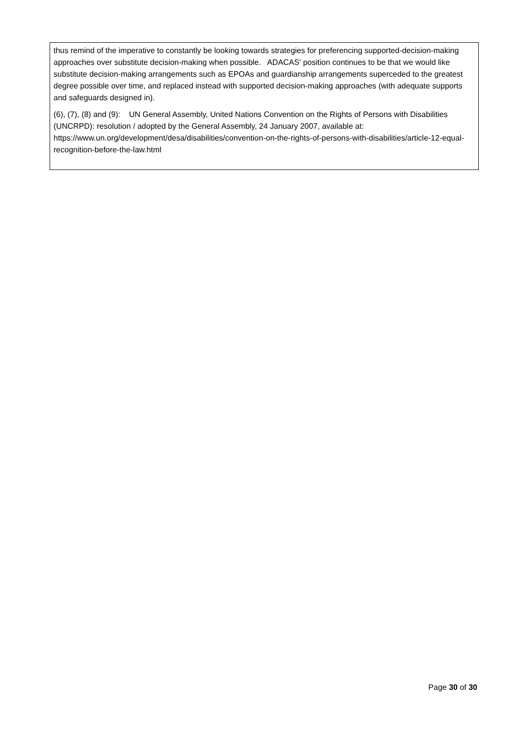thus remind of the imperative to constantly be looking towards strategies for preferencing supported-decision-making approaches over substitute decision-making when possible. ADACAS' position continues to be that we would like substitute decision-making arrangements such as EPOAs and guardianship arrangements superceded to the greatest degree possible over time, and replaced instead with supported decision-making approaches (with adequate supports and safeguards designed in).
(6), (7), (8) and (9): UN General Assembly, United Nations Convention on the Rights of Persons with Disabilities (UNCRPD): resolution / adopted by the General Assembly, 24 January 2007, available at: https://www.un.org/development/desa/disabilities/convention-on-the-rights-of-persons-with-disabilities/article-12-equal-recognition-before-the-law.html
Page 30 of 30